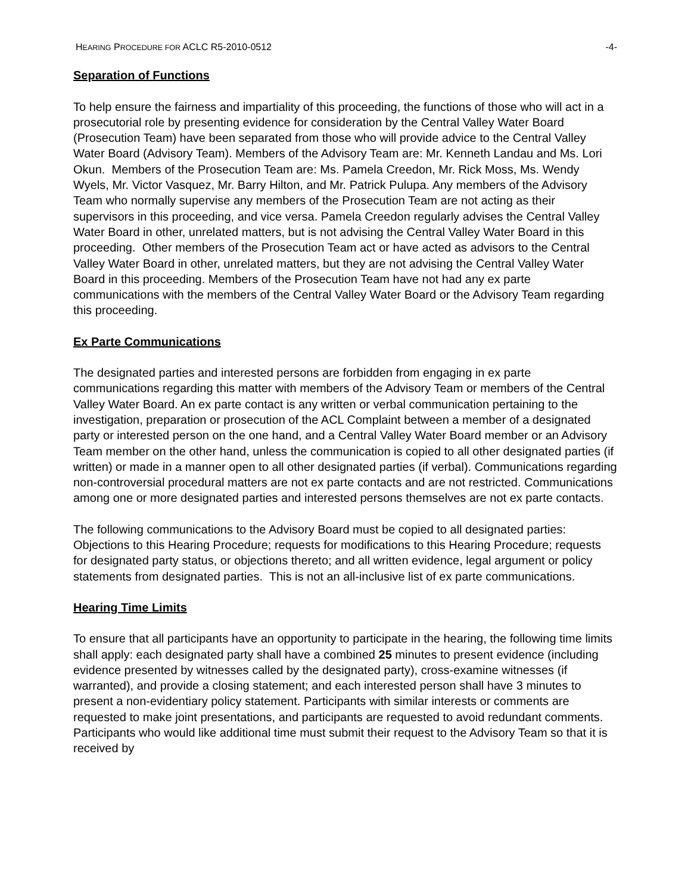HEARING PROCEDURE FOR ACLC R5-2010-0512 -4-
Separation of Functions
To help ensure the fairness and impartiality of this proceeding, the functions of those who will act in a prosecutorial role by presenting evidence for consideration by the Central Valley Water Board (Prosecution Team) have been separated from those who will provide advice to the Central Valley Water Board (Advisory Team). Members of the Advisory Team are: Mr. Kenneth Landau and Ms. Lori Okun. Members of the Prosecution Team are: Ms. Pamela Creedon, Mr. Rick Moss, Ms. Wendy Wyels, Mr. Victor Vasquez, Mr. Barry Hilton, and Mr. Patrick Pulupa. Any members of the Advisory Team who normally supervise any members of the Prosecution Team are not acting as their supervisors in this proceeding, and vice versa. Pamela Creedon regularly advises the Central Valley Water Board in other, unrelated matters, but is not advising the Central Valley Water Board in this proceeding. Other members of the Prosecution Team act or have acted as advisors to the Central Valley Water Board in other, unrelated matters, but they are not advising the Central Valley Water Board in this proceeding. Members of the Prosecution Team have not had any ex parte communications with the members of the Central Valley Water Board or the Advisory Team regarding this proceeding.
Ex Parte Communications
The designated parties and interested persons are forbidden from engaging in ex parte communications regarding this matter with members of the Advisory Team or members of the Central Valley Water Board. An ex parte contact is any written or verbal communication pertaining to the investigation, preparation or prosecution of the ACL Complaint between a member of a designated party or interested person on the one hand, and a Central Valley Water Board member or an Advisory Team member on the other hand, unless the communication is copied to all other designated parties (if written) or made in a manner open to all other designated parties (if verbal). Communications regarding non-controversial procedural matters are not ex parte contacts and are not restricted. Communications among one or more designated parties and interested persons themselves are not ex parte contacts.
The following communications to the Advisory Board must be copied to all designated parties: Objections to this Hearing Procedure; requests for modifications to this Hearing Procedure; requests for designated party status, or objections thereto; and all written evidence, legal argument or policy statements from designated parties. This is not an all-inclusive list of ex parte communications.
Hearing Time Limits
To ensure that all participants have an opportunity to participate in the hearing, the following time limits shall apply: each designated party shall have a combined 25 minutes to present evidence (including evidence presented by witnesses called by the designated party), cross-examine witnesses (if warranted), and provide a closing statement; and each interested person shall have 3 minutes to present a non-evidentiary policy statement. Participants with similar interests or comments are requested to make joint presentations, and participants are requested to avoid redundant comments. Participants who would like additional time must submit their request to the Advisory Team so that it is received by